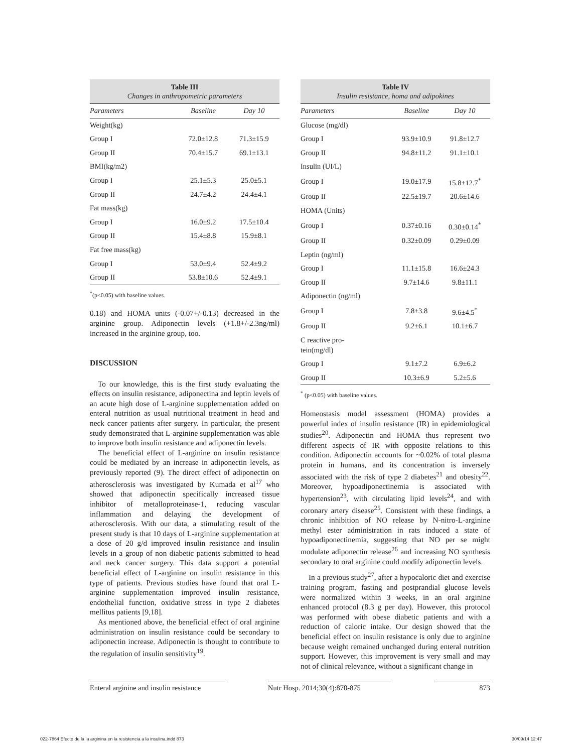Table III Changes in anthropometric parameters
| Parameters | Baseline | Day 10 |
| --- | --- | --- |
| Weight(kg) | | |
| Group I | 72.0±12.8 | 71.3±15.9 |
| Group II | 70.4±15.7 | 69.1±13.1 |
| BMI(kg/m2) | | |
| Group I | 25.1±5.3 | 25.0±5.1 |
| Group II | 24.7±4.2 | 24.4±4.1 |
| Fat mass(kg) | | |
| Group I | 16.0±9.2 | 17.5±10.4 |
| Group II | 15.4±8.8 | 15.9±8.1 |
| Fat free mass(kg) | | |
| Group I | 53.0±9.4 | 52.4±9.2 |
| Group II | 53.8±10.6 | 52.4±9.1 |
<sup>*</sup> (p<0.05) with baseline values.
0.18) and HOMA units (-0.07+/-0.13) decreased in the arginine group. Adiponectin levels (+1.8+/-2.3ng/ml) increased in the arginine group, too.
DISCUSSION
To our knowledge, this is the first study evaluating the effects on insulin resistance, adiponectina and leptin levels of an acute high dose of L-arginine supplementation added on enteral nutrition as usual nutritional treatment in head and neck cancer patients after surgery. In particular, the present study demonstrated that L-arginine supplementation was able to improve both insulin resistance and adiponectin levels.
The beneficial effect of L-arginine on insulin resistance could be mediated by an increase in adiponectin levels, as previously reported (9). The direct effect of adiponectin on atherosclerosis was investigated by Kumada et al<sup>17</sup> who showed that adiponectin specifically increased tissue inhibitor of metalloproteinase-1, reducing vascular inflammation and delaying the development of atherosclerosis. With our data, a stimulating result of the present study is that 10 days of L-arginine supplementation at a dose of 20 g/d improved insulin resistance and insulin levels in a group of non diabetic patients submitted to head and neck cancer surgery. This data support a potential beneficial effect of L-arginine on insulin resistance in this type of patients. Previous studies have found that oral L-arginine supplementation improved insulin resistance, endothelial function, oxidative stress in type 2 diabetes mellitus patients [9,18].
As mentioned above, the beneficial effect of oral arginine administration on insulin resistance could be secondary to adiponectin increase. Adiponectin is thought to contribute to the regulation of insulin sensitivity<sup>19</sup>.
Table IV Insulin resistance, homa and adipokines
| Parameters | Baseline | Day 10 |
| --- | --- | --- |
| Glucose (mg/dl) | | |
| Group I | 93.9±10.9 | 91.8±12.7 |
| Group II | 94.8±11.2 | 91.1±10.1 |
| Insulin (UI/L) | | |
| Group I | 19.0±17.9 | 15.8±12.7<sup>*</sup> |
| Group II | 22.5±19.7 | 20.6±14.6 |
| HOMA (Units) | | |
| Group I | 0.37±0.16 | 0.30±0.14<sup>*</sup> |
| Group II | 0.32±0.09 | 0.29±0.09 |
| Leptin (ng/ml) | | |
| Group I | 11.1±15.8 | 16.6±24.3 |
| Group II | 9.7±14.6 | 9.8±11.1 |
| Adiponectin (ng/ml) | | |
| Group I | 7.8±3.8 | 9.6±4.5<sup>*</sup> |
| Group II | 9.2±6.1 | 10.1±6.7 |
| C reactive pro- tein(mg/dl) | | |
| Group I | 9.1±7.2 | 6.9±6.2 |
| Group II | 10.3±6.9 | 5.2±5.6 |
<sup>*</sup> (p<0.05) with baseline values.
Homeostasis model assessment (HOMA) provides a powerful index of insulin resistance (IR) in epidemiological studies<sup>20</sup>. Adiponectin and HOMA thus represent two different aspects of IR with opposite relations to this condition. Adiponectin accounts for ~0.02% of total plasma protein in humans, and its concentration is inversely associated with the risk of type 2 diabetes<sup>21</sup> and obesity<sup>22</sup>. Moreover, hypoadiponectinemia is associated with hypertension<sup>23</sup>, with circulating lipid levels<sup>24</sup>, and with coronary artery disease<sup>25</sup>. Consistent with these findings, a chronic inhibition of NO release by N-nitro-L-arginine methyl ester administration in rats induced a state of hypoadiponectinemia, suggesting that NO per se might modulate adiponectin release<sup>26</sup> and increasing NO synthesis secondary to oral arginine could modify adiponectin levels.
In a previous study<sup>27</sup>, after a hypocaloric diet and exercise training program, fasting and postprandial glucose levels were normalized within 3 weeks, in an oral arginine enhanced protocol (8.3 g per day). However, this protocol was performed with obese diabetic patients and with a reduction of caloric intake. Our design showed that the beneficial effect on insulin resistance is only due to arginine because weight remained unchanged during enteral nutrition support. However, this improvement is very small and may not of clinical relevance, without a significant change in
Enteral arginine and insulin resistance Nutr Hosp. 2014;30(4):870-875 873
022-7864 Efecto de la la arginina en la resistencia a la insulina.indd 873 30/09/14 12:47